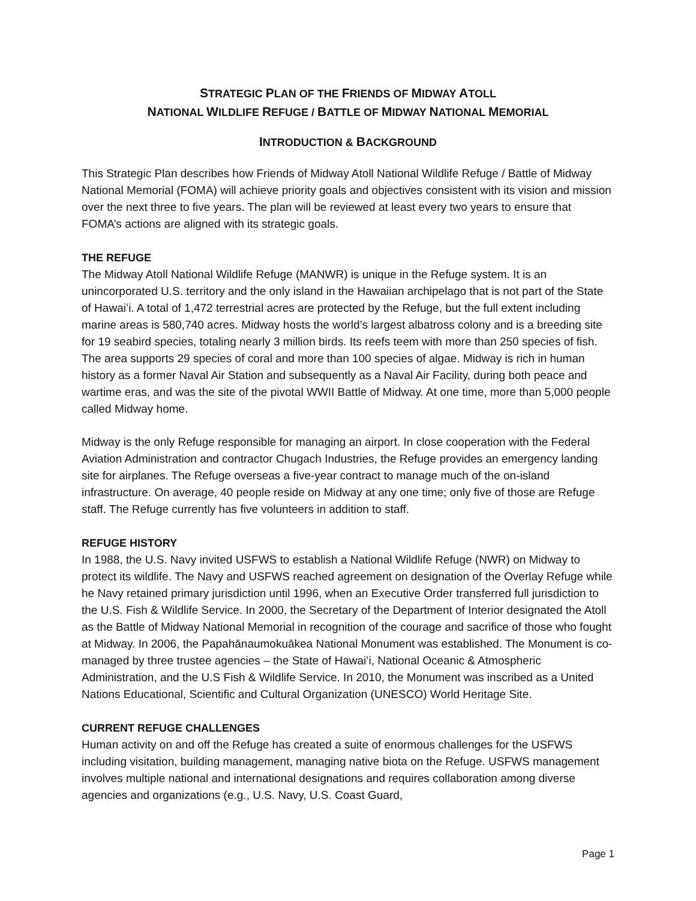STRATEGIC PLAN OF THE FRIENDS OF MIDWAY ATOLL
NATIONAL WILDLIFE REFUGE / BATTLE OF MIDWAY NATIONAL MEMORIAL
INTRODUCTION & BACKGROUND
This Strategic Plan describes how Friends of Midway Atoll National Wildlife Refuge / Battle of Midway National Memorial (FOMA) will achieve priority goals and objectives consistent with its vision and mission over the next three to five years. The plan will be reviewed at least every two years to ensure that FOMA’s actions are aligned with its strategic goals.
THE REFUGE
The Midway Atoll National Wildlife Refuge (MANWR) is unique in the Refuge system. It is an unincorporated U.S. territory and the only island in the Hawaiian archipelago that is not part of the State of Hawaiʻi. A total of 1,472 terrestrial acres are protected by the Refuge, but the full extent including marine areas is 580,740 acres. Midway hosts the world’s largest albatross colony and is a breeding site for 19 seabird species, totaling nearly 3 million birds. Its reefs teem with more than 250 species of fish. The area supports 29 species of coral and more than 100 species of algae. Midway is rich in human history as a former Naval Air Station and subsequently as a Naval Air Facility, during both peace and wartime eras, and was the site of the pivotal WWII Battle of Midway. At one time, more than 5,000 people called Midway home.
Midway is the only Refuge responsible for managing an airport. In close cooperation with the Federal Aviation Administration and contractor Chugach Industries, the Refuge provides an emergency landing site for airplanes. The Refuge overseas a five-year contract to manage much of the on-island infrastructure. On average, 40 people reside on Midway at any one time; only five of those are Refuge staff. The Refuge currently has five volunteers in addition to staff.
REFUGE HISTORY
In 1988, the U.S. Navy invited USFWS to establish a National Wildlife Refuge (NWR) on Midway to protect its wildlife. The Navy and USFWS reached agreement on designation of the Overlay Refuge while he Navy retained primary jurisdiction until 1996, when an Executive Order transferred full jurisdiction to the U.S. Fish & Wildlife Service. In 2000, the Secretary of the Department of Interior designated the Atoll as the Battle of Midway National Memorial in recognition of the courage and sacrifice of those who fought at Midway. In 2006, the Papahānaumokuākea National Monument was established. The Monument is co-managed by three trustee agencies – the State of Hawaiʻi, National Oceanic & Atmospheric Administration, and the U.S Fish & Wildlife Service. In 2010, the Monument was inscribed as a United Nations Educational, Scientific and Cultural Organization (UNESCO) World Heritage Site.
CURRENT REFUGE CHALLENGES
Human activity on and off the Refuge has created a suite of enormous challenges for the USFWS including visitation, building management, managing native biota on the Refuge. USFWS management involves multiple national and international designations and requires collaboration among diverse agencies and organizations (e.g., U.S. Navy, U.S. Coast Guard,
Page 1